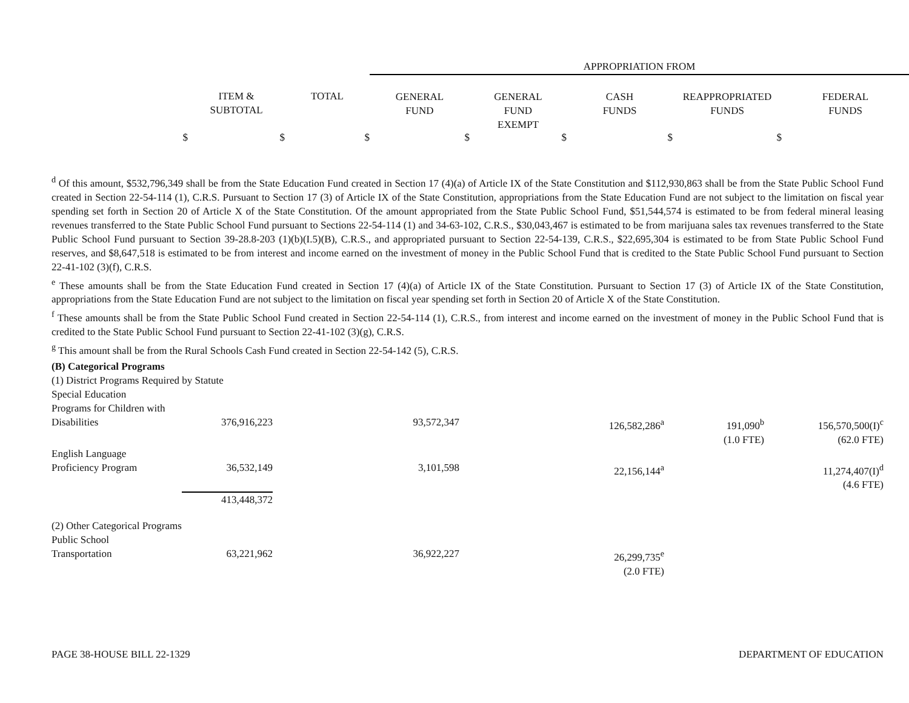| | | | APPROPRIATION FROM | | | | |
| | ITEM & SUBTOTAL | TOTAL | GENERAL FUND | GENERAL FUND EXEMPT | CASH FUNDS | REAPPROPRIATED FUNDS | FEDERAL FUNDS |
| $ | $ | $ | $ | $ | $ | $ | |
<sup>d</sup> Of this amount, $532,796,349 shall be from the State Education Fund created in Section 17 (4)(a) of Article IX of the State Constitution and $112,930,863 shall be from the State Public School Fund created in Section 22-54-114 (1), C.R.S. Pursuant to Section 17 (3) of Article IX of the State Constitution, appropriations from the State Education Fund are not subject to the limitation on fiscal year spending set forth in Section 20 of Article X of the State Constitution. Of the amount appropriated from the State Public School Fund, $51,544,574 is estimated to be from federal mineral leasing revenues transferred to the State Public School Fund pursuant to Sections 22-54-114 (1) and 34-63-102, C.R.S., $30,043,467 is estimated to be from marijuana sales tax revenues transferred to the State Public School Fund pursuant to Section 39-28.8-203 (1)(b)(I.5)(B), C.R.S., and appropriated pursuant to Section 22-54-139, C.R.S., $22,695,304 is estimated to be from State Public School Fund reserves, and $8,647,518 is estimated to be from interest and income earned on the investment of money in the Public School Fund that is credited to the State Public School Fund pursuant to Section 22-41-102 (3)(f), C.R.S.
<sup>e</sup> These amounts shall be from the State Education Fund created in Section 17 (4)(a) of Article IX of the State Constitution. Pursuant to Section 17 (3) of Article IX of the State Constitution, appropriations from the State Education Fund are not subject to the limitation on fiscal year spending set forth in Section 20 of Article X of the State Constitution.
<sup>f</sup> These amounts shall be from the State Public School Fund created in Section 22-54-114 (1), C.R.S., from interest and income earned on the investment of money in the Public School Fund that is credited to the State Public School Fund pursuant to Section 22-41-102 (3)(g), C.R.S.
<sup>g</sup> This amount shall be from the Rural Schools Cash Fund created in Section 22-54-142 (5), C.R.S.
| (B) Categorical Programs | | | | | |
| (1) District Programs Required by Statute | | | | | |
| Special Education | | | | | |
| Programs for Children with | | | | | |
| Disabilities | 376,916,223 | 93,572,347 | 126,582,286<sup>a</sup> | 191,090<sup>b</sup> | 156,570,500(I)<sup>c</sup> |
| | | | | (1.0 FTE) | (62.0 FTE) |
| English Language | | | | | |
| Proficiency Program | 36,532,149 | 3,101,598 | 22,156,144<sup>a</sup> | | 11,274,407(I)<sup>d</sup> |
| | | | | | (4.6 FTE) |
| | 413,448,372 | | | | |
| (2) Other Categorical Programs | | | | | |
| Public School | | | | | |
| Transportation | 63,221,962 | 36,922,227 | 26,299,735<sup>e</sup> | | |
| | | | (2.0 FTE) | | |
PAGE 38-HOUSE BILL 22-1329 DEPARTMENT OF EDUCATION